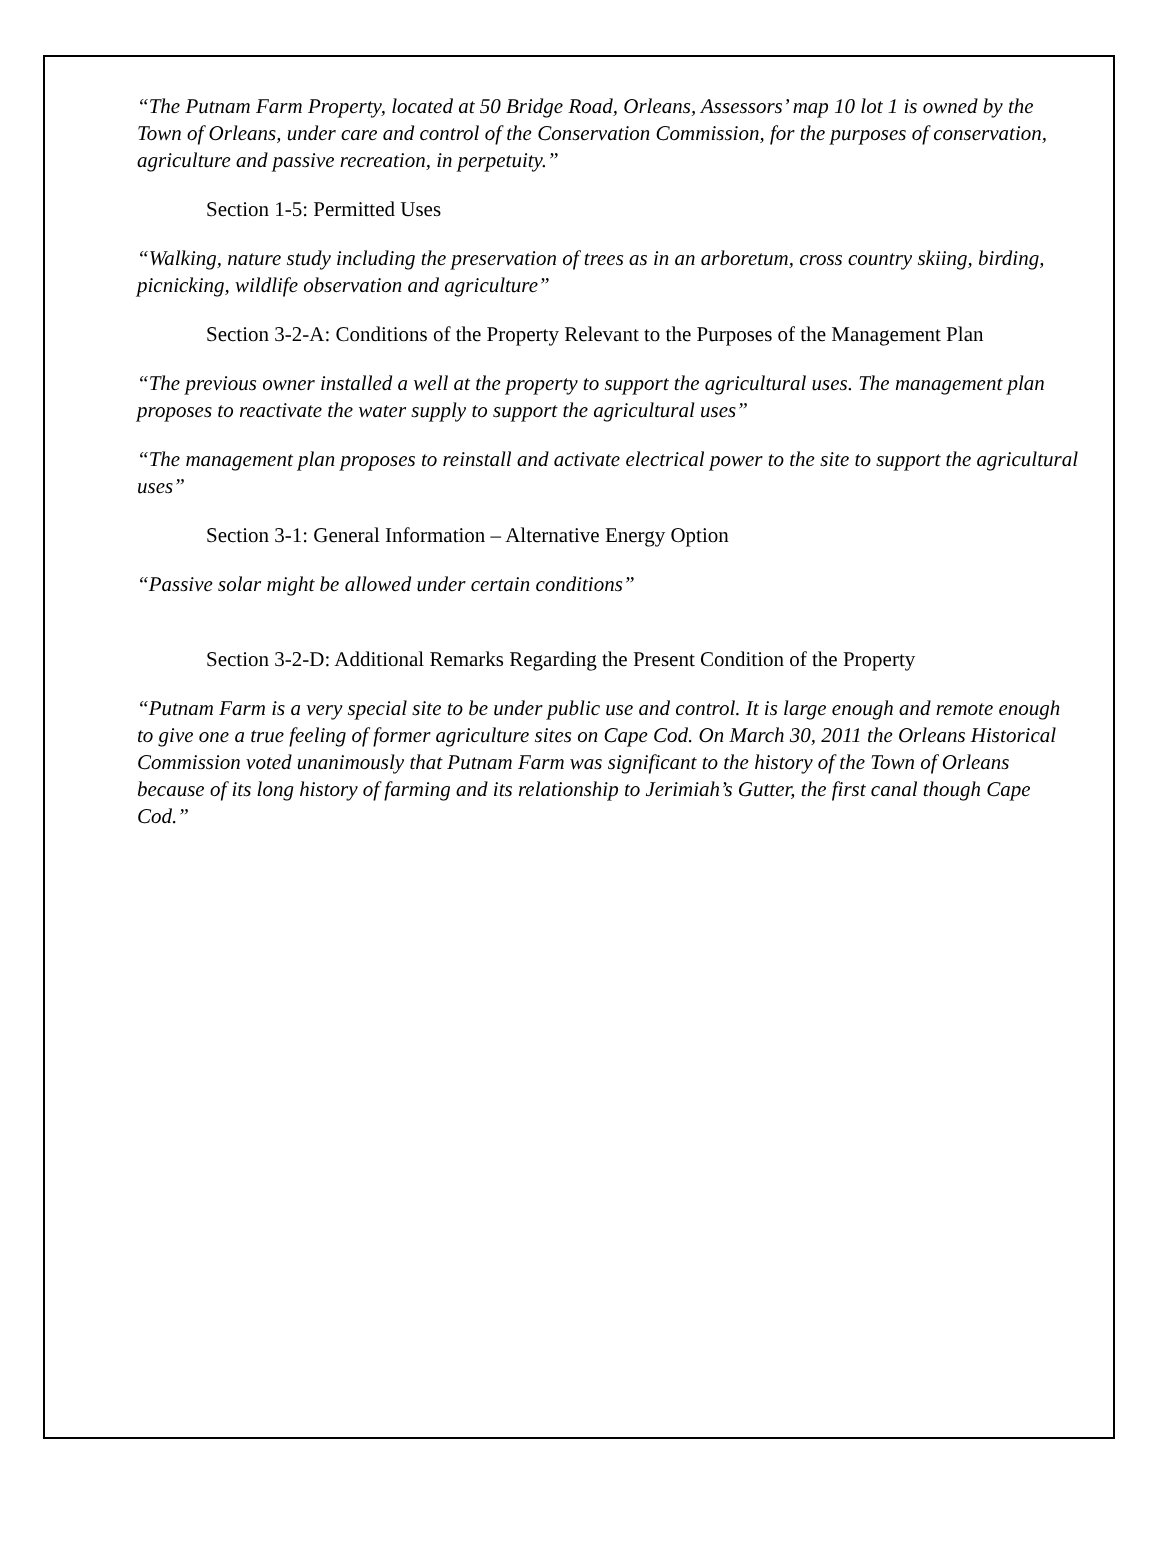“The Putnam Farm Property, located at 50 Bridge Road, Orleans, Assessors’ map 10 lot 1 is owned by the Town of Orleans, under care and control of the Conservation Commission, for the purposes of conservation, agriculture and passive recreation, in perpetuity.”
Section 1-5: Permitted Uses
“Walking, nature study including the preservation of trees as in an arboretum, cross country skiing, birding, picnicking, wildlife observation and agriculture”
Section 3-2-A: Conditions of the Property Relevant to the Purposes of the Management Plan
“The previous owner installed a well at the property to support the agricultural uses. The management plan proposes to reactivate the water supply to support the agricultural uses”
“The management plan proposes to reinstall and activate electrical power to the site to support the agricultural uses”
Section 3-1: General Information – Alternative Energy Option
“Passive solar might be allowed under certain conditions”
Section 3-2-D: Additional Remarks Regarding the Present Condition of the Property
“Putnam Farm is a very special site to be under public use and control. It is large enough and remote enough to give one a true feeling of former agriculture sites on Cape Cod. On March 30, 2011 the Orleans Historical Commission voted unanimously that Putnam Farm was significant to the history of the Town of Orleans because of its long history of farming and its relationship to Jerimiah’s Gutter, the first canal though Cape Cod.”